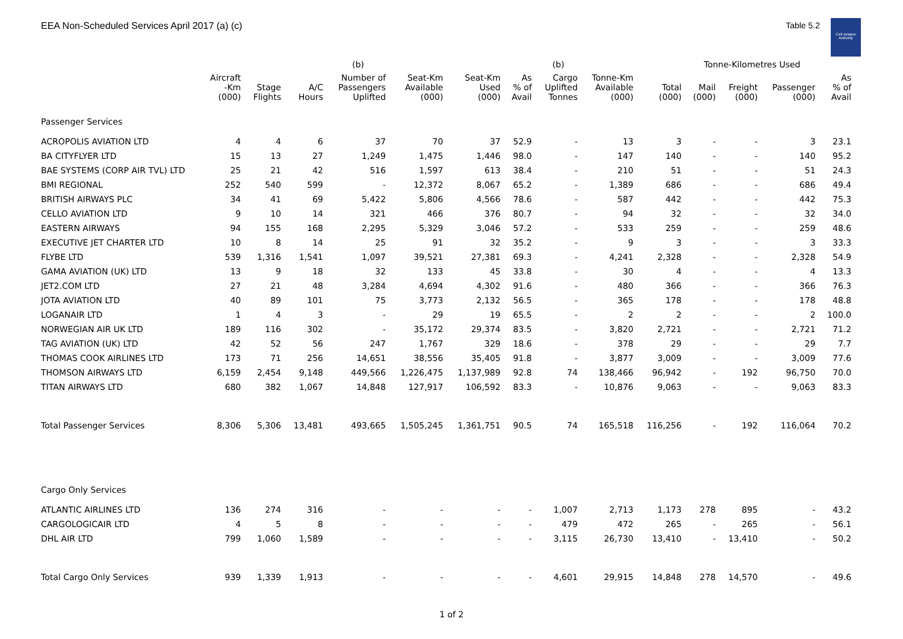EEA Non-Scheduled Services April 2017 (a) (c)
Table 5.2
Civil Aviation Authority
| | | | | (b) | | | | (b) | | | Tonne-Kilometres Used | | | | |
| --- | --- | --- | --- | --- | --- | --- | --- | --- | --- | --- | --- | --- | --- | --- | --- |
| | Aircraft -Km (000) | Stage Flights | A/C Hours | Number of Passengers Uplifted | Seat-Km Available (000) | Seat-Km Used (000) | As % of Avail | Cargo Uplifted Tonnes | Tonne-Km Available (000) | Total (000) | Mail (000) | Freight (000) | Passenger (000) | As % of Avail | |
| Passenger Services | | | | | | | | | | | | | | | |
| ACROPOLIS AVIATION LTD | 4 | 4 | 6 | 37 | 70 | 37 | 52.9 | - | 13 | 3 | - | - | 3 | 23.1 | |
| BA CITYFLYER LTD | 15 | 13 | 27 | 1,249 | 1,475 | 1,446 | 98.0 | - | 147 | 140 | - | - | 140 | 95.2 | |
| BAE SYSTEMS (CORP AIR TVL) LTD | 25 | 21 | 42 | 516 | 1,597 | 613 | 38.4 | - | 210 | 51 | - | - | 51 | 24.3 | |
| BMI REGIONAL | 252 | 540 | 599 | - | 12,372 | 8,067 | 65.2 | - | 1,389 | 686 | - | - | 686 | 49.4 | |
| BRITISH AIRWAYS PLC | 34 | 41 | 69 | 5,422 | 5,806 | 4,566 | 78.6 | - | 587 | 442 | - | - | 442 | 75.3 | |
| CELLO AVIATION LTD | 9 | 10 | 14 | 321 | 466 | 376 | 80.7 | - | 94 | 32 | - | - | 32 | 34.0 | |
| EASTERN AIRWAYS | 94 | 155 | 168 | 2,295 | 5,329 | 3,046 | 57.2 | - | 533 | 259 | - | - | 259 | 48.6 | |
| EXECUTIVE JET CHARTER LTD | 10 | 8 | 14 | 25 | 91 | 32 | 35.2 | - | 9 | 3 | - | - | 3 | 33.3 | |
| FLYBE LTD | 539 | 1,316 | 1,541 | 1,097 | 39,521 | 27,381 | 69.3 | - | 4,241 | 2,328 | - | - | 2,328 | 54.9 | |
| GAMA AVIATION (UK) LTD | 13 | 9 | 18 | 32 | 133 | 45 | 33.8 | - | 30 | 4 | - | - | 4 | 13.3 | |
| JET2.COM LTD | 27 | 21 | 48 | 3,284 | 4,694 | 4,302 | 91.6 | - | 480 | 366 | - | - | 366 | 76.3 | |
| JOTA AVIATION LTD | 40 | 89 | 101 | 75 | 3,773 | 2,132 | 56.5 | - | 365 | 178 | - | - | 178 | 48.8 | |
| LOGANAIR LTD | 1 | 4 | 3 | - | 29 | 19 | 65.5 | - | 2 | 2 | - | - | 2 | 100.0 | |
| NORWEGIAN AIR UK LTD | 189 | 116 | 302 | - | 35,172 | 29,374 | 83.5 | - | 3,820 | 2,721 | - | - | 2,721 | 71.2 | |
| TAG AVIATION (UK) LTD | 42 | 52 | 56 | 247 | 1,767 | 329 | 18.6 | - | 378 | 29 | - | - | 29 | 7.7 | |
| THOMAS COOK AIRLINES LTD | 173 | 71 | 256 | 14,651 | 38,556 | 35,405 | 91.8 | - | 3,877 | 3,009 | - | - | 3,009 | 77.6 | |
| THOMSON AIRWAYS LTD | 6,159 | 2,454 | 9,148 | 449,566 | 1,226,475 | 1,137,989 | 92.8 | 74 | 138,466 | 96,942 | - | 192 | 96,750 | 70.0 | |
| TITAN AIRWAYS LTD | 680 | 382 | 1,067 | 14,848 | 127,917 | 106,592 | 83.3 | - | 10,876 | 9,063 | - | - | 9,063 | 83.3 | |
| Total Passenger Services | 8,306 | 5,306 | 13,481 | 493,665 | 1,505,245 | 1,361,751 | 90.5 | 74 | 165,518 | 116,256 | - | 192 | 116,064 | 70.2 | |
| Cargo Only Services | | | | | | | | | | | | | | | |
| ATLANTIC AIRLINES LTD | 136 | 274 | 316 | - | - | - | - | 1,007 | 2,713 | 1,173 | 278 | 895 | - | 43.2 | |
| CARGOLOGICAIR LTD | 4 | 5 | 8 | - | - | - | - | 479 | 472 | 265 | - | 265 | - | 56.1 | |
| DHL AIR LTD | 799 | 1,060 | 1,589 | - | - | - | - | 3,115 | 26,730 | 13,410 | - | 13,410 | - | 50.2 | |
| Total Cargo Only Services | 939 | 1,339 | 1,913 | - | - | - | - | 4,601 | 29,915 | 14,848 | 278 | 14,570 | - | 49.6 | |
1 of 2